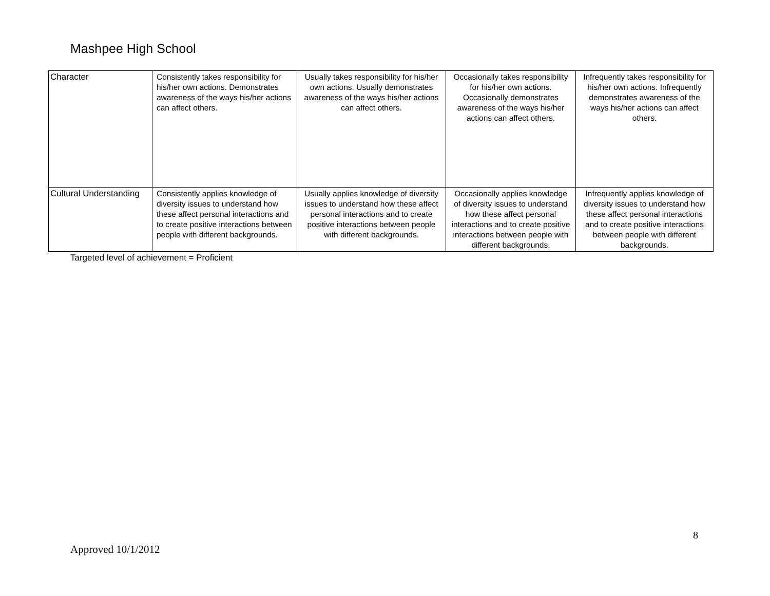Mashpee High School
| Character | Consistently takes responsibility for his/her own actions. Demonstrates awareness of the ways his/her actions can affect others. | Usually takes responsibility for his/her own actions. Usually demonstrates awareness of the ways his/her actions can affect others. | Occasionally takes responsibility for his/her own actions. Occasionally demonstrates awareness of the ways his/her actions can affect others. | Infrequently takes responsibility for his/her own actions. Infrequently demonstrates awareness of the ways his/her actions can affect others. |
| Cultural Understanding | Consistently applies knowledge of diversity issues to understand how these affect personal interactions and to create positive interactions between people with different backgrounds. | Usually applies knowledge of diversity issues to understand how these affect personal interactions and to create positive interactions between people with different backgrounds. | Occasionally applies knowledge of diversity issues to understand how these affect personal interactions and to create positive interactions between people with different backgrounds. | Infrequently applies knowledge of diversity issues to understand how these affect personal interactions and to create positive interactions between people with different backgrounds. |
Targeted level of achievement = Proficient
8
Approved 10/1/2012